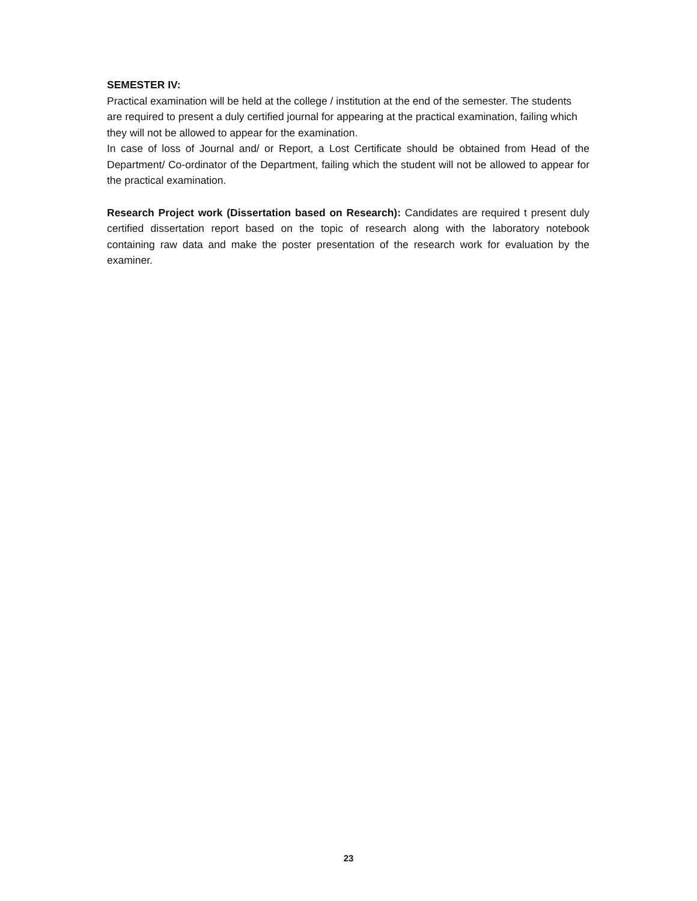SEMESTER IV:
Practical examination will be held at the college / institution at the end of the semester. The students are required to present a duly certified journal for appearing at the practical examination, failing which they will not be allowed to appear for the examination.
In case of loss of Journal and/ or Report, a Lost Certificate should be obtained from Head of the Department/ Co-ordinator of the Department, failing which the student will not be allowed to appear for the practical examination.
Research Project work (Dissertation based on Research): Candidates are required t present duly certified dissertation report based on the topic of research along with the laboratory notebook containing raw data and make the poster presentation of the research work for evaluation by the examiner.
23